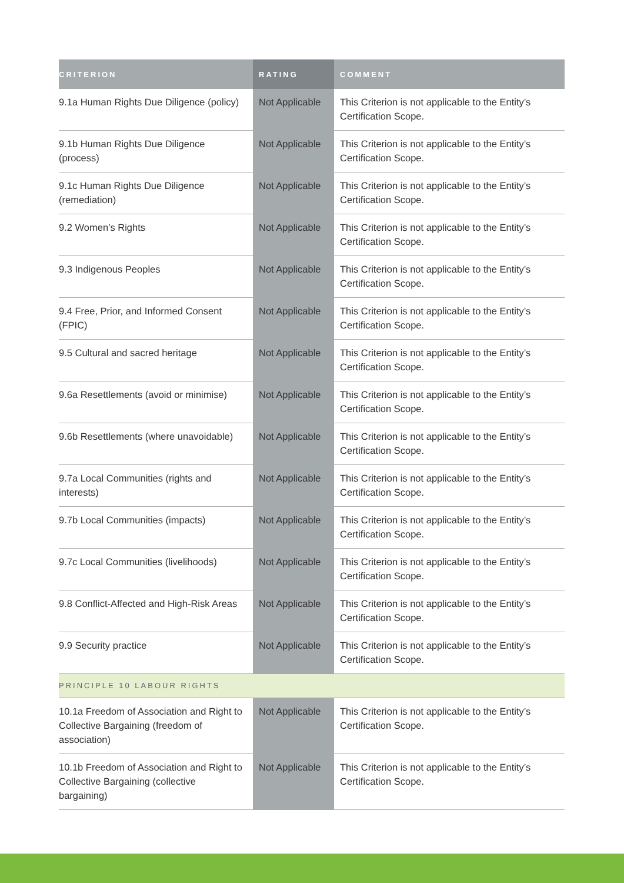| CRITERION | RATING | COMMENT |
| --- | --- | --- |
| 9.1a Human Rights Due Diligence (policy) | Not Applicable | This Criterion is not applicable to the Entity’s Certification Scope. |
| 9.1b Human Rights Due Diligence (process) | Not Applicable | This Criterion is not applicable to the Entity’s Certification Scope. |
| 9.1c Human Rights Due Diligence (remediation) | Not Applicable | This Criterion is not applicable to the Entity’s Certification Scope. |
| 9.2 Women’s Rights | Not Applicable | This Criterion is not applicable to the Entity’s Certification Scope. |
| 9.3 Indigenous Peoples | Not Applicable | This Criterion is not applicable to the Entity’s Certification Scope. |
| 9.4 Free, Prior, and Informed Consent (FPIC) | Not Applicable | This Criterion is not applicable to the Entity’s Certification Scope. |
| 9.5 Cultural and sacred heritage | Not Applicable | This Criterion is not applicable to the Entity’s Certification Scope. |
| 9.6a Resettlements (avoid or minimise) | Not Applicable | This Criterion is not applicable to the Entity’s Certification Scope. |
| 9.6b Resettlements (where unavoidable) | Not Applicable | This Criterion is not applicable to the Entity’s Certification Scope. |
| 9.7a Local Communities (rights and interests) | Not Applicable | This Criterion is not applicable to the Entity’s Certification Scope. |
| 9.7b Local Communities (impacts) | Not Applicable | This Criterion is not applicable to the Entity’s Certification Scope. |
| 9.7c Local Communities (livelihoods) | Not Applicable | This Criterion is not applicable to the Entity’s Certification Scope. |
| 9.8 Conflict-Affected and High-Risk Areas | Not Applicable | This Criterion is not applicable to the Entity’s Certification Scope. |
| 9.9 Security practice | Not Applicable | This Criterion is not applicable to the Entity’s Certification Scope. |
| PRINCIPLE 10 LABOUR RIGHTS | | |
| 10.1a Freedom of Association and Right to Collective Bargaining (freedom of association) | Not Applicable | This Criterion is not applicable to the Entity’s Certification Scope. |
| 10.1b Freedom of Association and Right to Collective Bargaining (collective bargaining) | Not Applicable | This Criterion is not applicable to the Entity’s Certification Scope. |